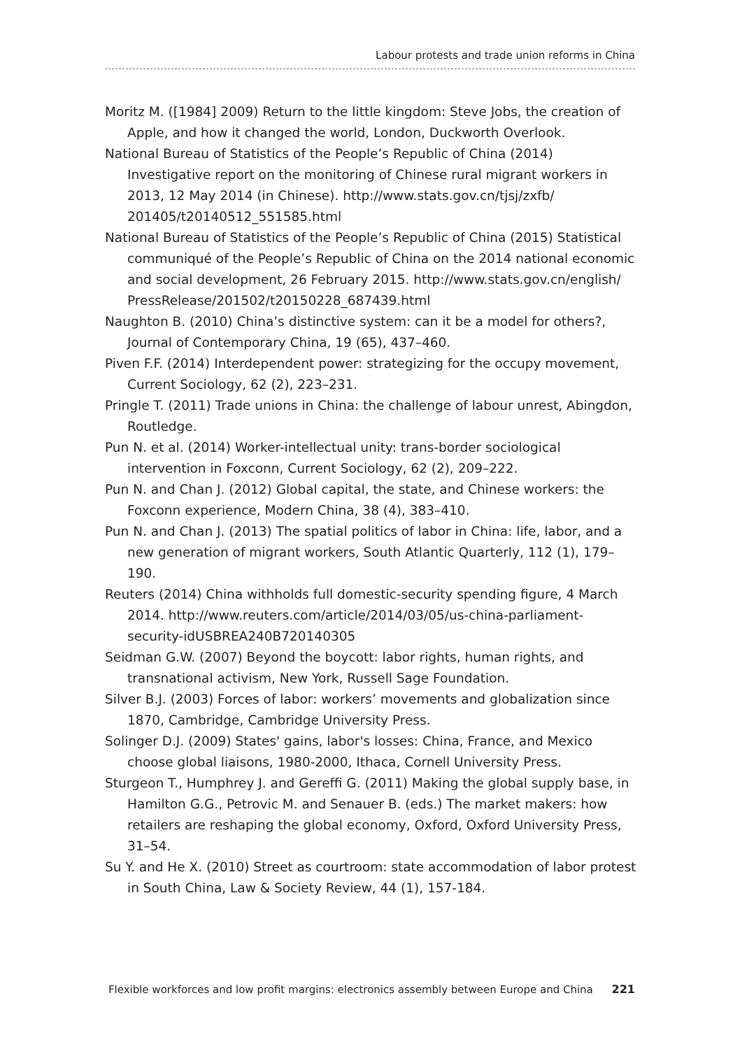Labour protests and trade union reforms in China
Moritz M. ([1984] 2009) Return to the little kingdom: Steve Jobs, the creation of Apple, and how it changed the world, London, Duckworth Overlook.
National Bureau of Statistics of the People’s Republic of China (2014) Investigative report on the monitoring of Chinese rural migrant workers in 2013, 12 May 2014 (in Chinese). http://www.stats.gov.cn/tjsj/zxfb/ 201405/t20140512_551585.html
National Bureau of Statistics of the People’s Republic of China (2015) Statistical communiqué of the People’s Republic of China on the 2014 national economic and social development, 26 February 2015. http://www.stats.gov.cn/english/ PressRelease/201502/t20150228_687439.html
Naughton B. (2010) China’s distinctive system: can it be a model for others?, Journal of Contemporary China, 19 (65), 437–460.
Piven F.F. (2014) Interdependent power: strategizing for the occupy movement, Current Sociology, 62 (2), 223–231.
Pringle T. (2011) Trade unions in China: the challenge of labour unrest, Abingdon, Routledge.
Pun N. et al. (2014) Worker-intellectual unity: trans-border sociological intervention in Foxconn, Current Sociology, 62 (2), 209–222.
Pun N. and Chan J. (2012) Global capital, the state, and Chinese workers: the Foxconn experience, Modern China, 38 (4), 383–410.
Pun N. and Chan J. (2013) The spatial politics of labor in China: life, labor, and a new generation of migrant workers, South Atlantic Quarterly, 112 (1), 179–190.
Reuters (2014) China withholds full domestic-security spending figure, 4 March 2014. http://www.reuters.com/article/2014/03/05/us-china-parliament-security-idUSBREA240B720140305
Seidman G.W. (2007) Beyond the boycott: labor rights, human rights, and transnational activism, New York, Russell Sage Foundation.
Silver B.J. (2003) Forces of labor: workers’ movements and globalization since 1870, Cambridge, Cambridge University Press.
Solinger D.J. (2009) States' gains, labor's losses: China, France, and Mexico choose global liaisons, 1980-2000, Ithaca, Cornell University Press.
Sturgeon T., Humphrey J. and Gereffi G. (2011) Making the global supply base, in Hamilton G.G., Petrovic M. and Senauer B. (eds.) The market makers: how retailers are reshaping the global economy, Oxford, Oxford University Press, 31–54.
Su Y. and He X. (2010) Street as courtroom: state accommodation of labor protest in South China, Law & Society Review, 44 (1), 157-184.
Flexible workforces and low profit margins: electronics assembly between Europe and China 221